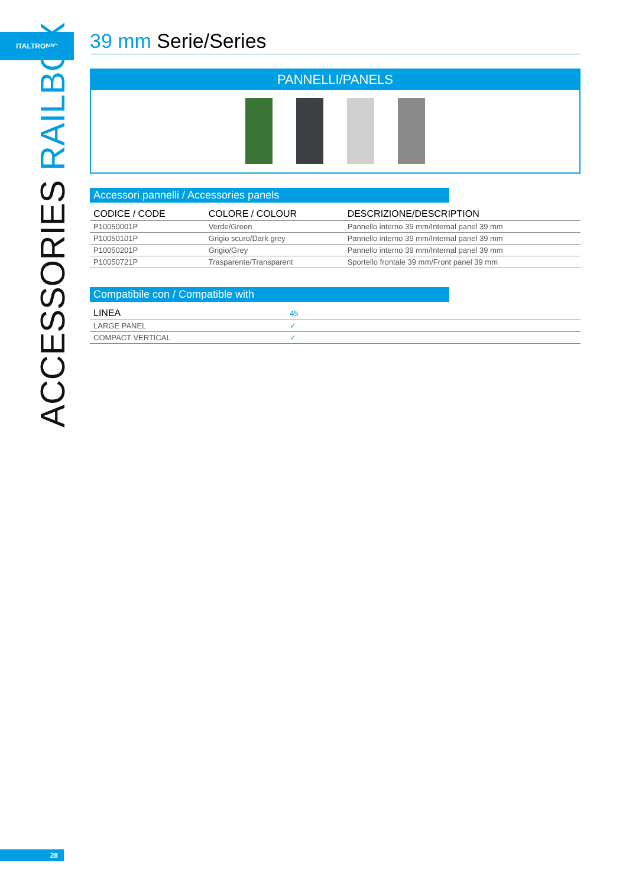ITALTRONIC
ACCESSORIES RAILBOX
39 mm Serie/Series
PANNELLI/PANELS
Accessori pannelli / Accessories panels
| CODICE / CODE | COLORE / COLOUR | DESCRIZIONE/DESCRIPTION |
| --- | --- | --- |
| P10050001P | Verde/Green | Pannello interno 39 mm/Internal panel 39 mm |
| P10050101P | Grigio scuro/Dark grey | Pannello interno 39 mm/Internal panel 39 mm |
| P10050201P | Grigio/Grey | Pannello interno 39 mm/Internal panel 39 mm |
| P10050721P | Trasparente/Transparent | Sportello frontale 39 mm/Front panel 39 mm |
Compatibile con / Compatible with
| LINEA | 45 |
| --- | --- |
| LARGE PANEL | ✓ |
| COMPACT VERTICAL | ✓ |
28